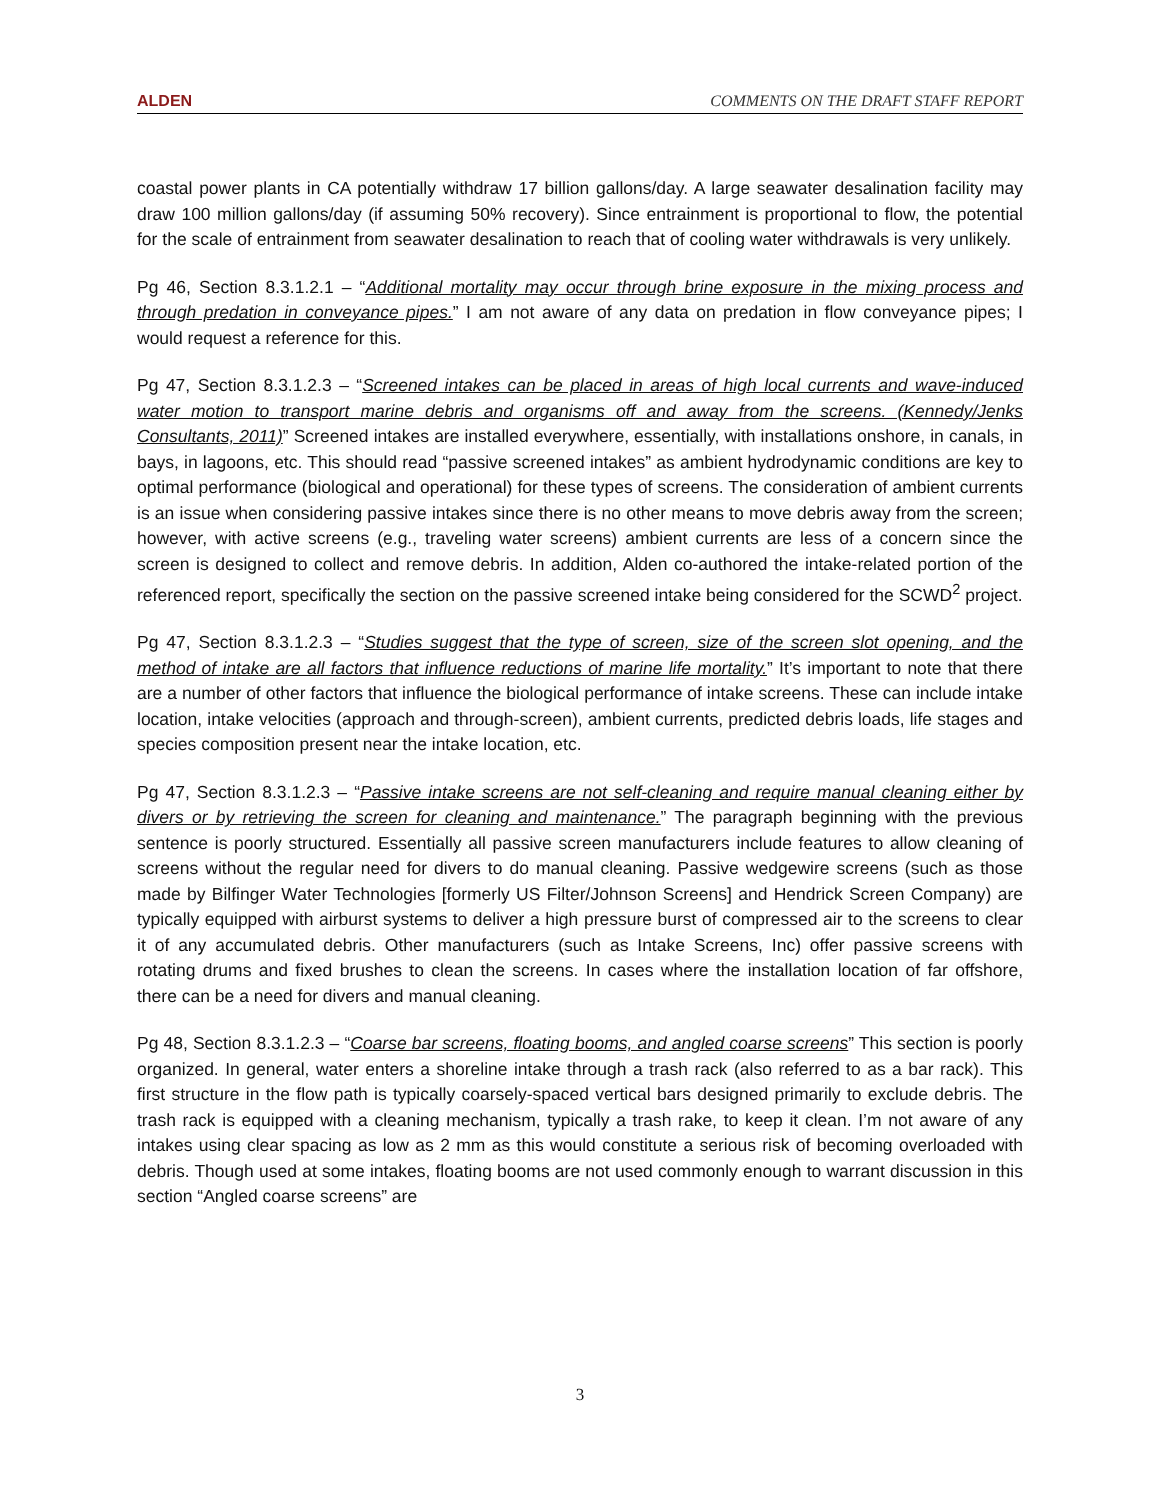ALDEN COMMENTS ON THE DRAFT STAFF REPORT
coastal power plants in CA potentially withdraw 17 billion gallons/day. A large seawater desalination facility may draw 100 million gallons/day (if assuming 50% recovery). Since entrainment is proportional to flow, the potential for the scale of entrainment from seawater desalination to reach that of cooling water withdrawals is very unlikely.
Pg 46, Section 8.3.1.2.1 – “Additional mortality may occur through brine exposure in the mixing process and through predation in conveyance pipes.” I am not aware of any data on predation in flow conveyance pipes; I would request a reference for this.
Pg 47, Section 8.3.1.2.3 – “Screened intakes can be placed in areas of high local currents and wave-induced water motion to transport marine debris and organisms off and away from the screens. (Kennedy/Jenks Consultants, 2011)” Screened intakes are installed everywhere, essentially, with installations onshore, in canals, in bays, in lagoons, etc. This should read “passive screened intakes” as ambient hydrodynamic conditions are key to optimal performance (biological and operational) for these types of screens. The consideration of ambient currents is an issue when considering passive intakes since there is no other means to move debris away from the screen; however, with active screens (e.g., traveling water screens) ambient currents are less of a concern since the screen is designed to collect and remove debris. In addition, Alden co-authored the intake-related portion of the referenced report, specifically the section on the passive screened intake being considered for the SCWD<sup>2</sup> project.
Pg 47, Section 8.3.1.2.3 – “Studies suggest that the type of screen, size of the screen slot opening, and the method of intake are all factors that influence reductions of marine life mortality.” It’s important to note that there are a number of other factors that influence the biological performance of intake screens. These can include intake location, intake velocities (approach and through-screen), ambient currents, predicted debris loads, life stages and species composition present near the intake location, etc.
Pg 47, Section 8.3.1.2.3 – “Passive intake screens are not self-cleaning and require manual cleaning either by divers or by retrieving the screen for cleaning and maintenance.” The paragraph beginning with the previous sentence is poorly structured. Essentially all passive screen manufacturers include features to allow cleaning of screens without the regular need for divers to do manual cleaning. Passive wedgewire screens (such as those made by Bilfinger Water Technologies [formerly US Filter/Johnson Screens] and Hendrick Screen Company) are typically equipped with airburst systems to deliver a high pressure burst of compressed air to the screens to clear it of any accumulated debris. Other manufacturers (such as Intake Screens, Inc) offer passive screens with rotating drums and fixed brushes to clean the screens. In cases where the installation location of far offshore, there can be a need for divers and manual cleaning.
Pg 48, Section 8.3.1.2.3 – “Coarse bar screens, floating booms, and angled coarse screens” This section is poorly organized. In general, water enters a shoreline intake through a trash rack (also referred to as a bar rack). This first structure in the flow path is typically coarsely-spaced vertical bars designed primarily to exclude debris. The trash rack is equipped with a cleaning mechanism, typically a trash rake, to keep it clean. I’m not aware of any intakes using clear spacing as low as 2 mm as this would constitute a serious risk of becoming overloaded with debris. Though used at some intakes, floating booms are not used commonly enough to warrant discussion in this section “Angled coarse screens” are
3